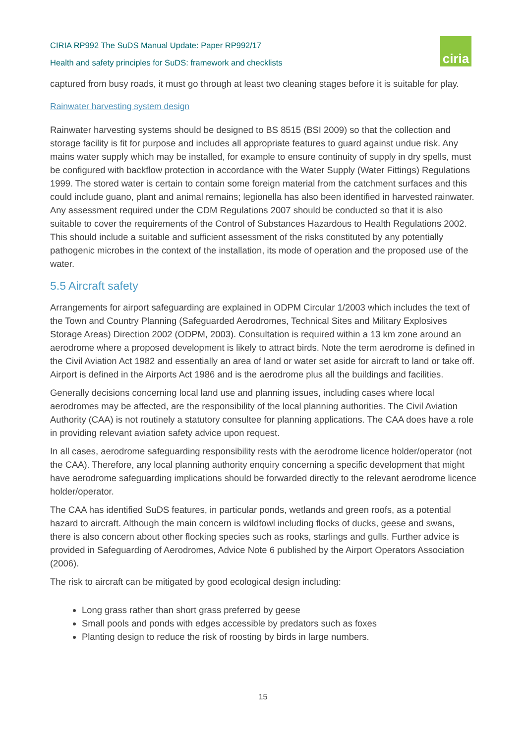CIRIA RP992 The SuDS Manual Update: Paper RP992/17
Health and safety principles for SuDS: framework and checklists
ciria
captured from busy roads, it must go through at least two cleaning stages before it is suitable for play.
Rainwater harvesting system design
Rainwater harvesting systems should be designed to BS 8515 (BSI 2009) so that the collection and storage facility is fit for purpose and includes all appropriate features to guard against undue risk. Any mains water supply which may be installed, for example to ensure continuity of supply in dry spells, must be configured with backflow protection in accordance with the Water Supply (Water Fittings) Regulations 1999. The stored water is certain to contain some foreign material from the catchment surfaces and this could include guano, plant and animal remains; legionella has also been identified in harvested rainwater. Any assessment required under the CDM Regulations 2007 should be conducted so that it is also suitable to cover the requirements of the Control of Substances Hazardous to Health Regulations 2002. This should include a suitable and sufficient assessment of the risks constituted by any potentially pathogenic microbes in the context of the installation, its mode of operation and the proposed use of the water.
5.5 Aircraft safety
Arrangements for airport safeguarding are explained in ODPM Circular 1/2003 which includes the text of the Town and Country Planning (Safeguarded Aerodromes, Technical Sites and Military Explosives Storage Areas) Direction 2002 (ODPM, 2003). Consultation is required within a 13 km zone around an aerodrome where a proposed development is likely to attract birds. Note the term aerodrome is defined in the Civil Aviation Act 1982 and essentially an area of land or water set aside for aircraft to land or take off. Airport is defined in the Airports Act 1986 and is the aerodrome plus all the buildings and facilities.
Generally decisions concerning local land use and planning issues, including cases where local aerodromes may be affected, are the responsibility of the local planning authorities. The Civil Aviation Authority (CAA) is not routinely a statutory consultee for planning applications. The CAA does have a role in providing relevant aviation safety advice upon request.
In all cases, aerodrome safeguarding responsibility rests with the aerodrome licence holder/operator (not the CAA). Therefore, any local planning authority enquiry concerning a specific development that might have aerodrome safeguarding implications should be forwarded directly to the relevant aerodrome licence holder/operator.
The CAA has identified SuDS features, in particular ponds, wetlands and green roofs, as a potential hazard to aircraft. Although the main concern is wildfowl including flocks of ducks, geese and swans, there is also concern about other flocking species such as rooks, starlings and gulls. Further advice is provided in Safeguarding of Aerodromes, Advice Note 6 published by the Airport Operators Association (2006).
The risk to aircraft can be mitigated by good ecological design including:
Long grass rather than short grass preferred by geese
Small pools and ponds with edges accessible by predators such as foxes
Planting design to reduce the risk of roosting by birds in large numbers.
15